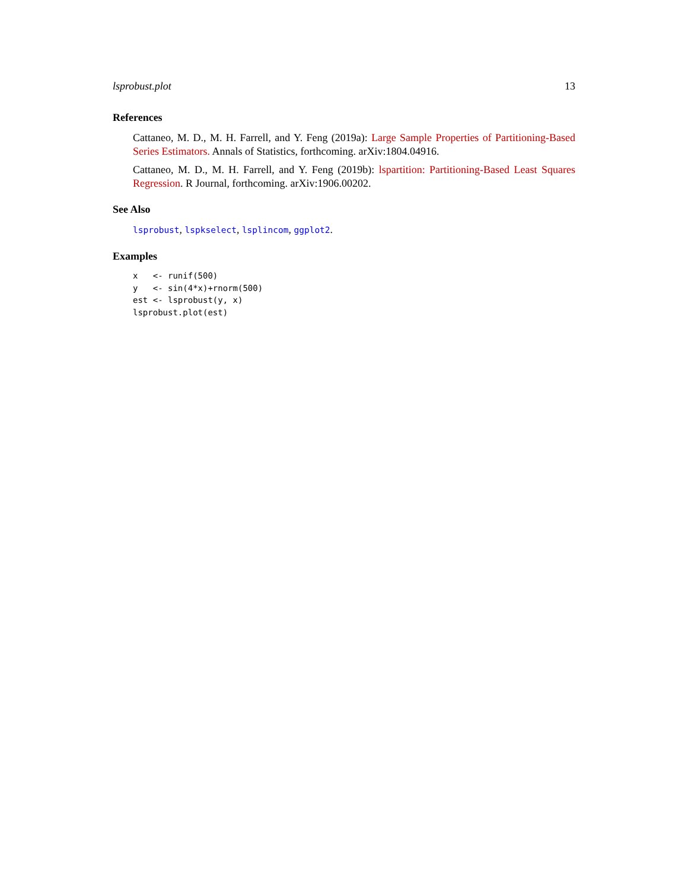lsprobust.plot 13
References
Cattaneo, M. D., M. H. Farrell, and Y. Feng (2019a): Large Sample Properties of Partitioning-Based Series Estimators. Annals of Statistics, forthcoming. arXiv:1804.04916.
Cattaneo, M. D., M. H. Farrell, and Y. Feng (2019b): lspartition: Partitioning-Based Least Squares Regression. R Journal, forthcoming. arXiv:1906.00202.
See Also
lsprobust, lspkselect, lsplincom, ggplot2.
Examples
x   <- runif(500)
y   <- sin(4*x)+rnorm(500)
est <- lsprobust(y, x)
lsprobust.plot(est)